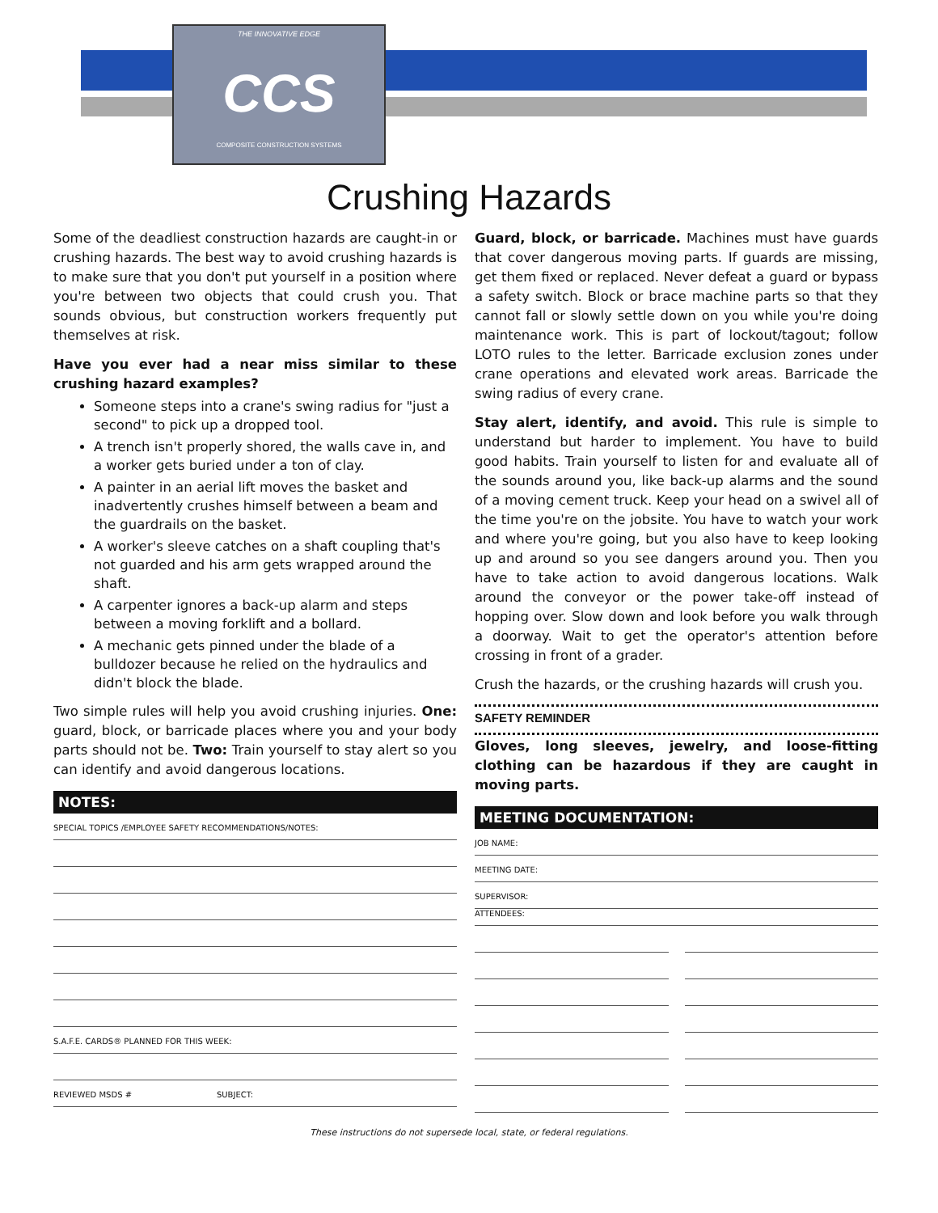THE INNOVATIVE EDGE
CCS
COMPOSITE CONSTRUCTION SYSTEMS
Crushing Hazards
Some of the deadliest construction hazards are caught-in or crushing hazards. The best way to avoid crushing hazards is to make sure that you don't put yourself in a position where you're between two objects that could crush you. That sounds obvious, but construction workers frequently put themselves at risk.
Have you ever had a near miss similar to these crushing hazard examples?
Someone steps into a crane's swing radius for "just a second" to pick up a dropped tool.
A trench isn't properly shored, the walls cave in, and a worker gets buried under a ton of clay.
A painter in an aerial lift moves the basket and inadvertently crushes himself between a beam and the guardrails on the basket.
A worker's sleeve catches on a shaft coupling that's not guarded and his arm gets wrapped around the shaft.
A carpenter ignores a back-up alarm and steps between a moving forklift and a bollard.
A mechanic gets pinned under the blade of a bulldozer because he relied on the hydraulics and didn't block the blade.
Two simple rules will help you avoid crushing injuries. One: guard, block, or barricade places where you and your body parts should not be. Two: Train yourself to stay alert so you can identify and avoid dangerous locations.
NOTES:
SPECIAL TOPICS /EMPLOYEE SAFETY RECOMMENDATIONS/NOTES:
S.A.F.E. CARDS® PLANNED FOR THIS WEEK:
REVIEWED MSDS # SUBJECT:
Guard, block, or barricade. Machines must have guards that cover dangerous moving parts. If guards are missing, get them fixed or replaced. Never defeat a guard or bypass a safety switch. Block or brace machine parts so that they cannot fall or slowly settle down on you while you're doing maintenance work. This is part of lockout/tagout; follow LOTO rules to the letter. Barricade exclusion zones under crane operations and elevated work areas. Barricade the swing radius of every crane.
Stay alert, identify, and avoid. This rule is simple to understand but harder to implement. You have to build good habits. Train yourself to listen for and evaluate all of the sounds around you, like back-up alarms and the sound of a moving cement truck. Keep your head on a swivel all of the time you're on the jobsite. You have to watch your work and where you're going, but you also have to keep looking up and around so you see dangers around you. Then you have to take action to avoid dangerous locations. Walk around the conveyor or the power take-off instead of hopping over. Slow down and look before you walk through a doorway. Wait to get the operator's attention before crossing in front of a grader.
Crush the hazards, or the crushing hazards will crush you.
SAFETY REMINDER
Gloves, long sleeves, jewelry, and loose-fitting clothing can be hazardous if they are caught in moving parts.
MEETING DOCUMENTATION:
JOB NAME:
MEETING DATE:
SUPERVISOR:
ATTENDEES:
These instructions do not supersede local, state, or federal regulations.